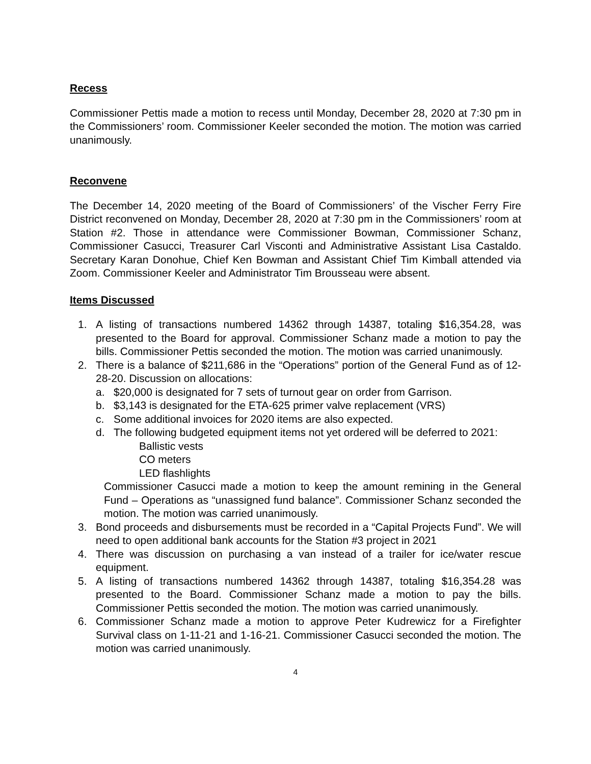Recess
Commissioner Pettis made a motion to recess until Monday, December 28, 2020 at 7:30 pm in the Commissioners’ room. Commissioner Keeler seconded the motion. The motion was carried unanimously.
Reconvene
The December 14, 2020 meeting of the Board of Commissioners’ of the Vischer Ferry Fire District reconvened on Monday, December 28, 2020 at 7:30 pm in the Commissioners’ room at Station #2. Those in attendance were Commissioner Bowman, Commissioner Schanz, Commissioner Casucci, Treasurer Carl Visconti and Administrative Assistant Lisa Castaldo. Secretary Karan Donohue, Chief Ken Bowman and Assistant Chief Tim Kimball attended via Zoom. Commissioner Keeler and Administrator Tim Brousseau were absent.
Items Discussed
1. A listing of transactions numbered 14362 through 14387, totaling $16,354.28, was presented to the Board for approval. Commissioner Schanz made a motion to pay the bills. Commissioner Pettis seconded the motion. The motion was carried unanimously.
2. There is a balance of $211,686 in the “Operations” portion of the General Fund as of 12-28-20. Discussion on allocations:
a. $20,000 is designated for 7 sets of turnout gear on order from Garrison.
b. $3,143 is designated for the ETA-625 primer valve replacement (VRS)
c. Some additional invoices for 2020 items are also expected.
d. The following budgeted equipment items not yet ordered will be deferred to 2021:
Ballistic vests
CO meters
LED flashlights
Commissioner Casucci made a motion to keep the amount remining in the General Fund – Operations as “unassigned fund balance”. Commissioner Schanz seconded the motion. The motion was carried unanimously.
3. Bond proceeds and disbursements must be recorded in a “Capital Projects Fund”. We will need to open additional bank accounts for the Station #3 project in 2021
4. There was discussion on purchasing a van instead of a trailer for ice/water rescue equipment.
5. A listing of transactions numbered 14362 through 14387, totaling $16,354.28 was presented to the Board. Commissioner Schanz made a motion to pay the bills. Commissioner Pettis seconded the motion. The motion was carried unanimously.
6. Commissioner Schanz made a motion to approve Peter Kudrewicz for a Firefighter Survival class on 1-11-21 and 1-16-21. Commissioner Casucci seconded the motion. The motion was carried unanimously.
4